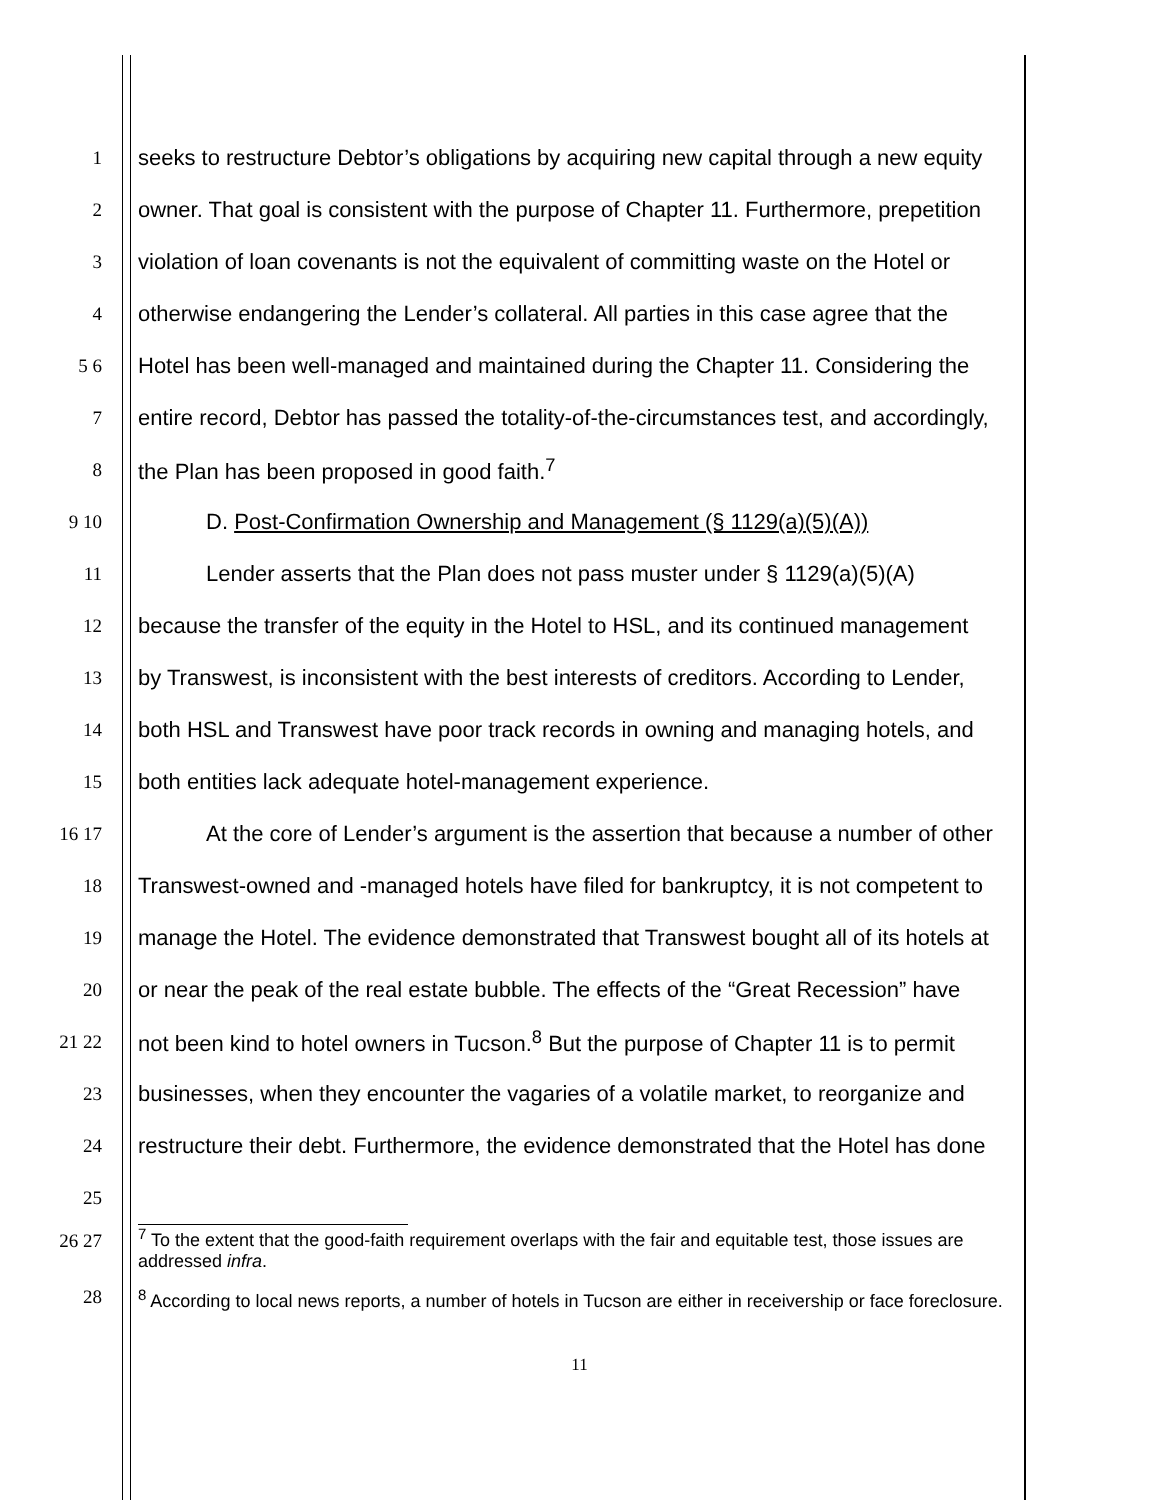1 seeks to restructure Debtor’s obligations by acquiring new capital through a new equity
2 owner. That goal is consistent with the purpose of Chapter 11. Furthermore, prepetition
3 violation of loan covenants is not the equivalent of committing waste on the Hotel or
4 otherwise endangering the Lender’s collateral. All parties in this case agree that the
5 6 Hotel has been well-managed and maintained during the Chapter 11. Considering the
7 entire record, Debtor has passed the totality-of-the-circumstances test, and accordingly,
8 the Plan has been proposed in good faith.<sup>7</sup>
9 10 D. Post-Confirmation Ownership and Management (§ 1129(a)(5)(A))
11 Lender asserts that the Plan does not pass muster under § 1129(a)(5)(A)
12 because the transfer of the equity in the Hotel to HSL, and its continued management
13 by Transwest, is inconsistent with the best interests of creditors. According to Lender,
14 both HSL and Transwest have poor track records in owning and managing hotels, and
15 both entities lack adequate hotel-management experience.
16 17 At the core of Lender’s argument is the assertion that because a number of other
18 Transwest-owned and -managed hotels have filed for bankruptcy, it is not competent to
19 manage the Hotel. The evidence demonstrated that Transwest bought all of its hotels at
20 or near the peak of the real estate bubble. The effects of the “Great Recession” have
21 22 not been kind to hotel owners in Tucson.<sup>8</sup> But the purpose of Chapter 11 is to permit
23 businesses, when they encounter the vagaries of a volatile market, to reorganize and
24 restructure their debt. Furthermore, the evidence demonstrated that the Hotel has done
25
26 27
<sup>7</sup> To the extent that the good-faith requirement overlaps with the fair and equitable test, those issues are addressed infra.
28 <sup>8</sup> According to local news reports, a number of hotels in Tucson are either in receivership or face foreclosure.
11